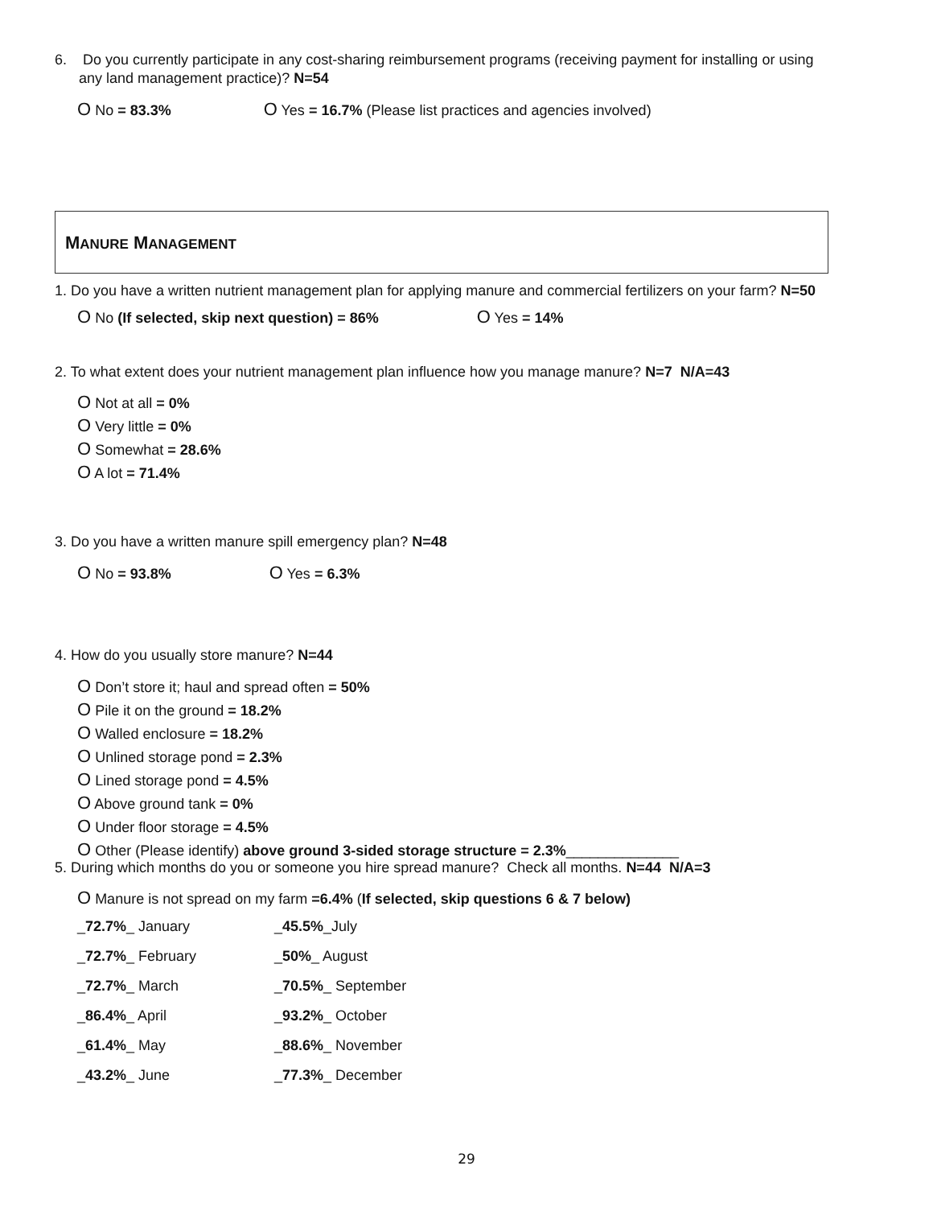6. Do you currently participate in any cost-sharing reimbursement programs (receiving payment for installing or using
any land management practice)? N=54
O No = 83.3% O Yes = 16.7% (Please list practices and agencies involved)
MANURE MANAGEMENT
1. Do you have a written nutrient management plan for applying manure and commercial fertilizers on your farm? N=50
O No (If selected, skip next question) = 86% O Yes = 14%
2. To what extent does your nutrient management plan influence how you manage manure? N=7 N/A=43
O Not at all = 0%
O Very little = 0%
O Somewhat = 28.6%
O A lot = 71.4%
3. Do you have a written manure spill emergency plan? N=48
O No = 93.8% O Yes = 6.3%
4. How do you usually store manure? N=44
O Don’t store it; haul and spread often = 50%
O Pile it on the ground = 18.2%
O Walled enclosure = 18.2%
O Unlined storage pond = 2.3%
O Lined storage pond = 4.5%
O Above ground tank = 0%
O Under floor storage = 4.5%
O Other (Please identify) above ground 3-sided storage structure = 2.3%______________
5. During which months do you or someone you hire spread manure? Check all months. N=44 N/A=3
O Manure is not spread on my farm =6.4% (If selected, skip questions 6 & 7 below)
| _ 72.7% _ January | _ 45.5% _July |
| _ 72.7% _ February | _ 50% _ August |
| _ 72.7% _ March | _ 70.5% _ September |
| _ 86.4% _ April | _ 93.2% _ October |
| _ 61.4% _ May | _ 88.6% _ November |
| _ 43.2% _ June | _ 77.3% _ December |
29